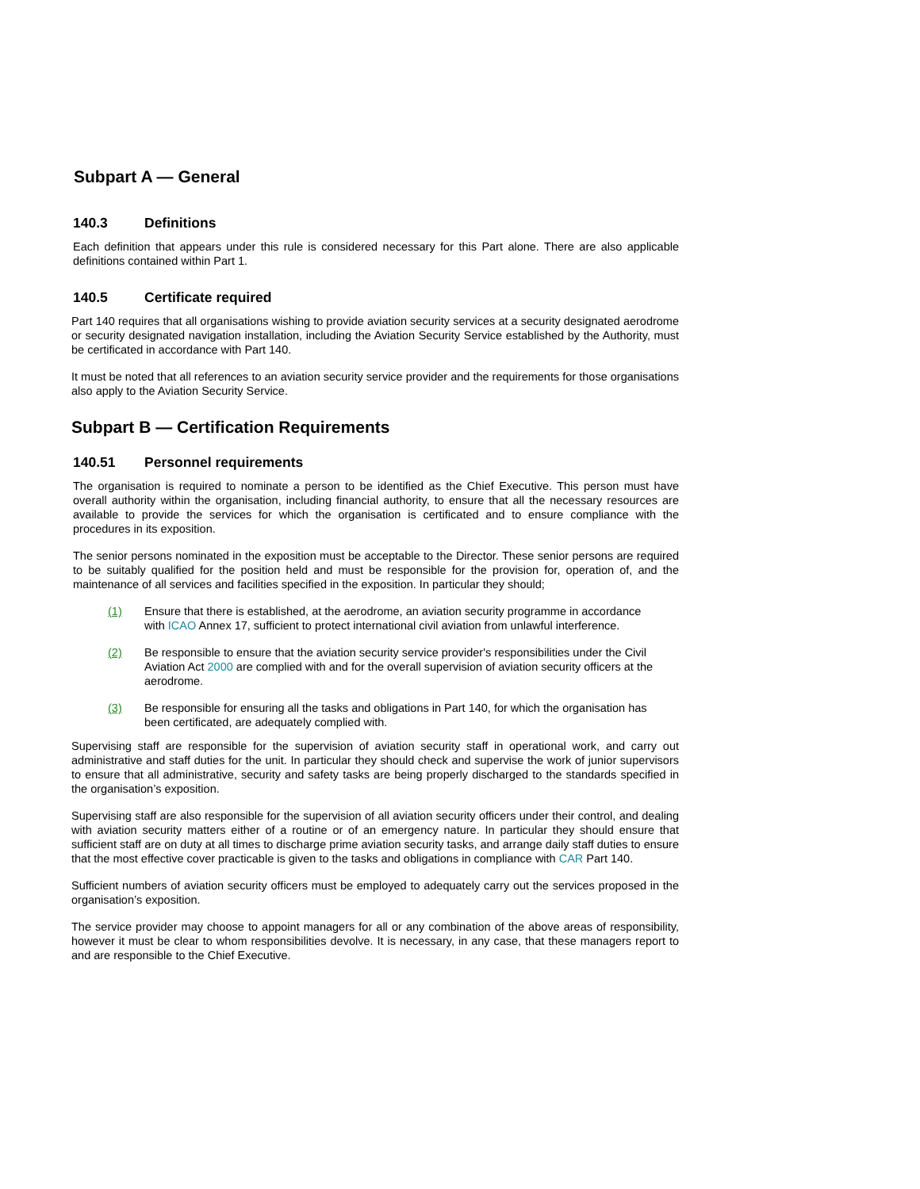Subpart A — General
140.3 Definitions
Each definition that appears under this rule is considered necessary for this Part alone. There are also applicable definitions contained within Part 1.
140.5 Certificate required
Part 140 requires that all organisations wishing to provide aviation security services at a security designated aerodrome or security designated navigation installation, including the Aviation Security Service established by the Authority, must be certificated in accordance with Part 140.
It must be noted that all references to an aviation security service provider and the requirements for those organisations also apply to the Aviation Security Service.
Subpart B — Certification Requirements
140.51 Personnel requirements
The organisation is required to nominate a person to be identified as the Chief Executive. This person must have overall authority within the organisation, including financial authority, to ensure that all the necessary resources are available to provide the services for which the organisation is certificated and to ensure compliance with the procedures in its exposition.
The senior persons nominated in the exposition must be acceptable to the Director. These senior persons are required to be suitably qualified for the position held and must be responsible for the provision for, operation of, and the maintenance of all services and facilities specified in the exposition. In particular they should;
(1) Ensure that there is established, at the aerodrome, an aviation security programme in accordance with ICAO Annex 17, sufficient to protect international civil aviation from unlawful interference.
(2) Be responsible to ensure that the aviation security service provider's responsibilities under the Civil Aviation Act 2000 are complied with and for the overall supervision of aviation security officers at the aerodrome.
(3) Be responsible for ensuring all the tasks and obligations in Part 140, for which the organisation has been certificated, are adequately complied with.
Supervising staff are responsible for the supervision of aviation security staff in operational work, and carry out administrative and staff duties for the unit. In particular they should check and supervise the work of junior supervisors to ensure that all administrative, security and safety tasks are being properly discharged to the standards specified in the organisation’s exposition.
Supervising staff are also responsible for the supervision of all aviation security officers under their control, and dealing with aviation security matters either of a routine or of an emergency nature. In particular they should ensure that sufficient staff are on duty at all times to discharge prime aviation security tasks, and arrange daily staff duties to ensure that the most effective cover practicable is given to the tasks and obligations in compliance with CAR Part 140.
Sufficient numbers of aviation security officers must be employed to adequately carry out the services proposed in the organisation’s exposition.
The service provider may choose to appoint managers for all or any combination of the above areas of responsibility, however it must be clear to whom responsibilities devolve. It is necessary, in any case, that these managers report to and are responsible to the Chief Executive.